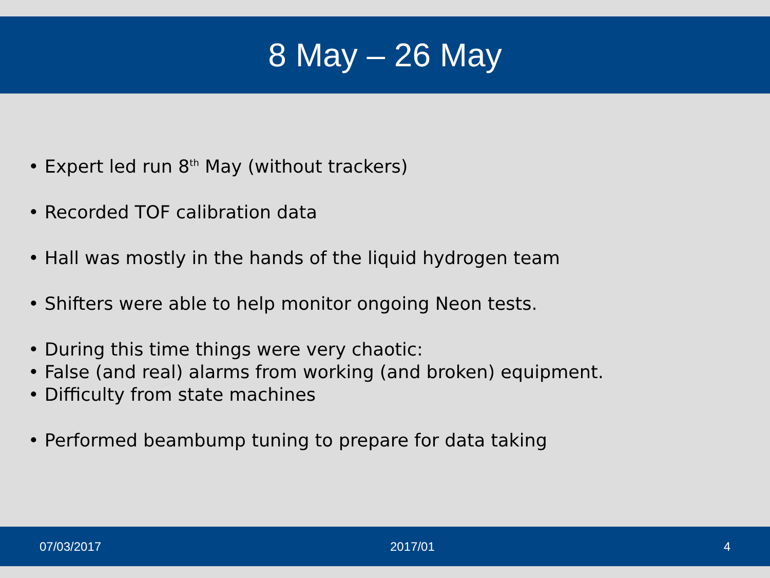8 May – 26 May
• Expert led run 8<sup>th</sup> May (without trackers)
• Recorded TOF calibration data
• Hall was mostly in the hands of the liquid hydrogen team
• Shifters were able to help monitor ongoing Neon tests.
• During this time things were very chaotic:
• False (and real) alarms from working (and broken) equipment.
• Difficulty from state machines
• Performed beambump tuning to prepare for data taking
07/03/2017 2017/01 4